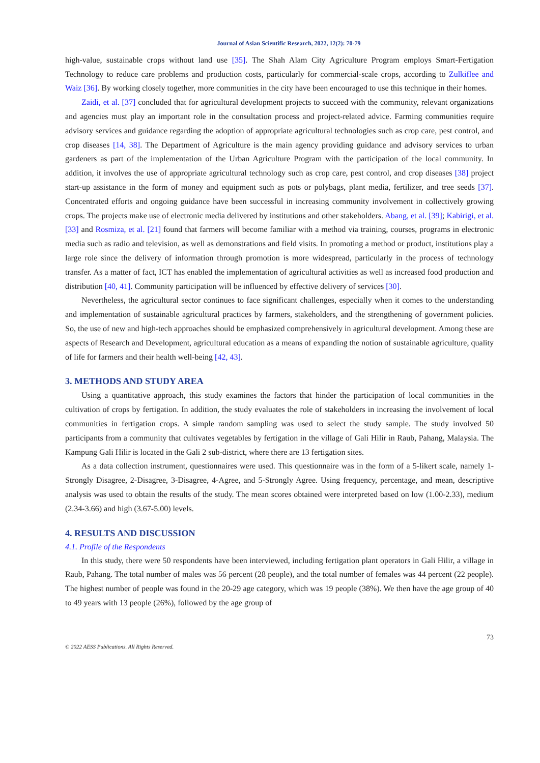Journal of Asian Scientific Research, 2022, 12(2): 70-79
high-value, sustainable crops without land use [35]. The Shah Alam City Agriculture Program employs Smart-Fertigation Technology to reduce care problems and production costs, particularly for commercial-scale crops, according to Zulkiflee and Waiz [36]. By working closely together, more communities in the city have been encouraged to use this technique in their homes.
Zaidi, et al. [37] concluded that for agricultural development projects to succeed with the community, relevant organizations and agencies must play an important role in the consultation process and project-related advice. Farming communities require advisory services and guidance regarding the adoption of appropriate agricultural technologies such as crop care, pest control, and crop diseases [14, 38]. The Department of Agriculture is the main agency providing guidance and advisory services to urban gardeners as part of the implementation of the Urban Agriculture Program with the participation of the local community. In addition, it involves the use of appropriate agricultural technology such as crop care, pest control, and crop diseases [38] project start-up assistance in the form of money and equipment such as pots or polybags, plant media, fertilizer, and tree seeds [37]. Concentrated efforts and ongoing guidance have been successful in increasing community involvement in collectively growing crops. The projects make use of electronic media delivered by institutions and other stakeholders. Abang, et al. [39]; Kabirigi, et al. [33] and Rosmiza, et al. [21] found that farmers will become familiar with a method via training, courses, programs in electronic media such as radio and television, as well as demonstrations and field visits. In promoting a method or product, institutions play a large role since the delivery of information through promotion is more widespread, particularly in the process of technology transfer. As a matter of fact, ICT has enabled the implementation of agricultural activities as well as increased food production and distribution [40, 41]. Community participation will be influenced by effective delivery of services [30].
Nevertheless, the agricultural sector continues to face significant challenges, especially when it comes to the understanding and implementation of sustainable agricultural practices by farmers, stakeholders, and the strengthening of government policies. So, the use of new and high-tech approaches should be emphasized comprehensively in agricultural development. Among these are aspects of Research and Development, agricultural education as a means of expanding the notion of sustainable agriculture, quality of life for farmers and their health well-being [42, 43].
3. METHODS AND STUDY AREA
Using a quantitative approach, this study examines the factors that hinder the participation of local communities in the cultivation of crops by fertigation. In addition, the study evaluates the role of stakeholders in increasing the involvement of local communities in fertigation crops. A simple random sampling was used to select the study sample. The study involved 50 participants from a community that cultivates vegetables by fertigation in the village of Gali Hilir in Raub, Pahang, Malaysia. The Kampung Gali Hilir is located in the Gali 2 sub-district, where there are 13 fertigation sites.
As a data collection instrument, questionnaires were used. This questionnaire was in the form of a 5-likert scale, namely 1-Strongly Disagree, 2-Disagree, 3-Disagree, 4-Agree, and 5-Strongly Agree. Using frequency, percentage, and mean, descriptive analysis was used to obtain the results of the study. The mean scores obtained were interpreted based on low (1.00-2.33), medium (2.34-3.66) and high (3.67-5.00) levels.
4. RESULTS AND DISCUSSION
4.1. Profile of the Respondents
In this study, there were 50 respondents have been interviewed, including fertigation plant operators in Gali Hilir, a village in Raub, Pahang. The total number of males was 56 percent (28 people), and the total number of females was 44 percent (22 people). The highest number of people was found in the 20-29 age category, which was 19 people (38%). We then have the age group of 40 to 49 years with 13 people (26%), followed by the age group of
73
© 2022 AESS Publications. All Rights Reserved.